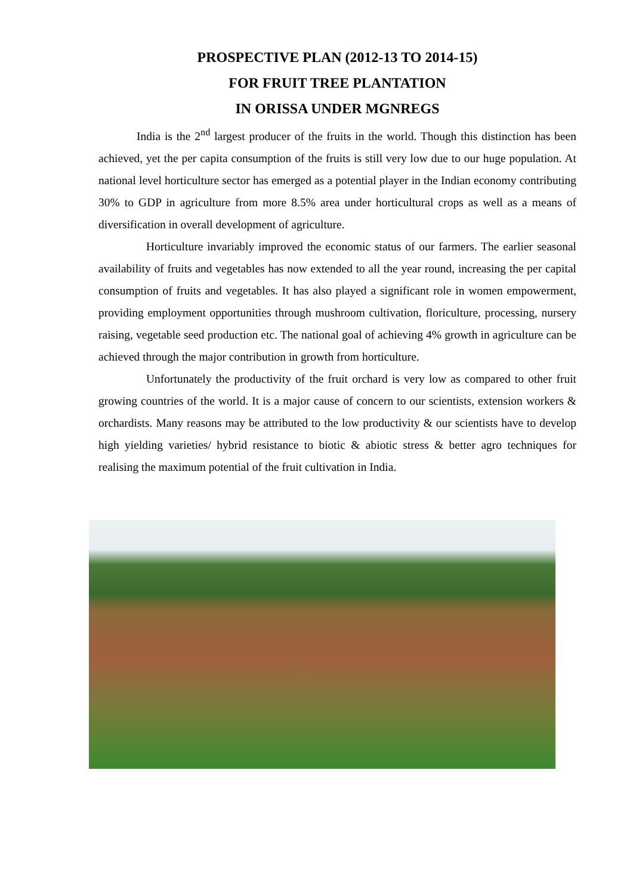PROSPECTIVE PLAN (2012-13 TO 2014-15)
FOR FRUIT TREE PLANTATION
IN ORISSA UNDER MGNREGS
India is the 2<sup>nd</sup> largest producer of the fruits in the world. Though this distinction has been achieved, yet the per capita consumption of the fruits is still very low due to our huge population. At national level horticulture sector has emerged as a potential player in the Indian economy contributing 30% to GDP in agriculture from more 8.5% area under horticultural crops as well as a means of diversification in overall development of agriculture.
Horticulture invariably improved the economic status of our farmers. The earlier seasonal availability of fruits and vegetables has now extended to all the year round, increasing the per capital consumption of fruits and vegetables. It has also played a significant role in women empowerment, providing employment opportunities through mushroom cultivation, floriculture, processing, nursery raising, vegetable seed production etc. The national goal of achieving 4% growth in agriculture can be achieved through the major contribution in growth from horticulture.
Unfortunately the productivity of the fruit orchard is very low as compared to other fruit growing countries of the world. It is a major cause of concern to our scientists, extension workers & orchardists. Many reasons may be attributed to the low productivity & our scientists have to develop high yielding varieties/ hybrid resistance to biotic & abiotic stress & better agro techniques for realising the maximum potential of the fruit cultivation in India.